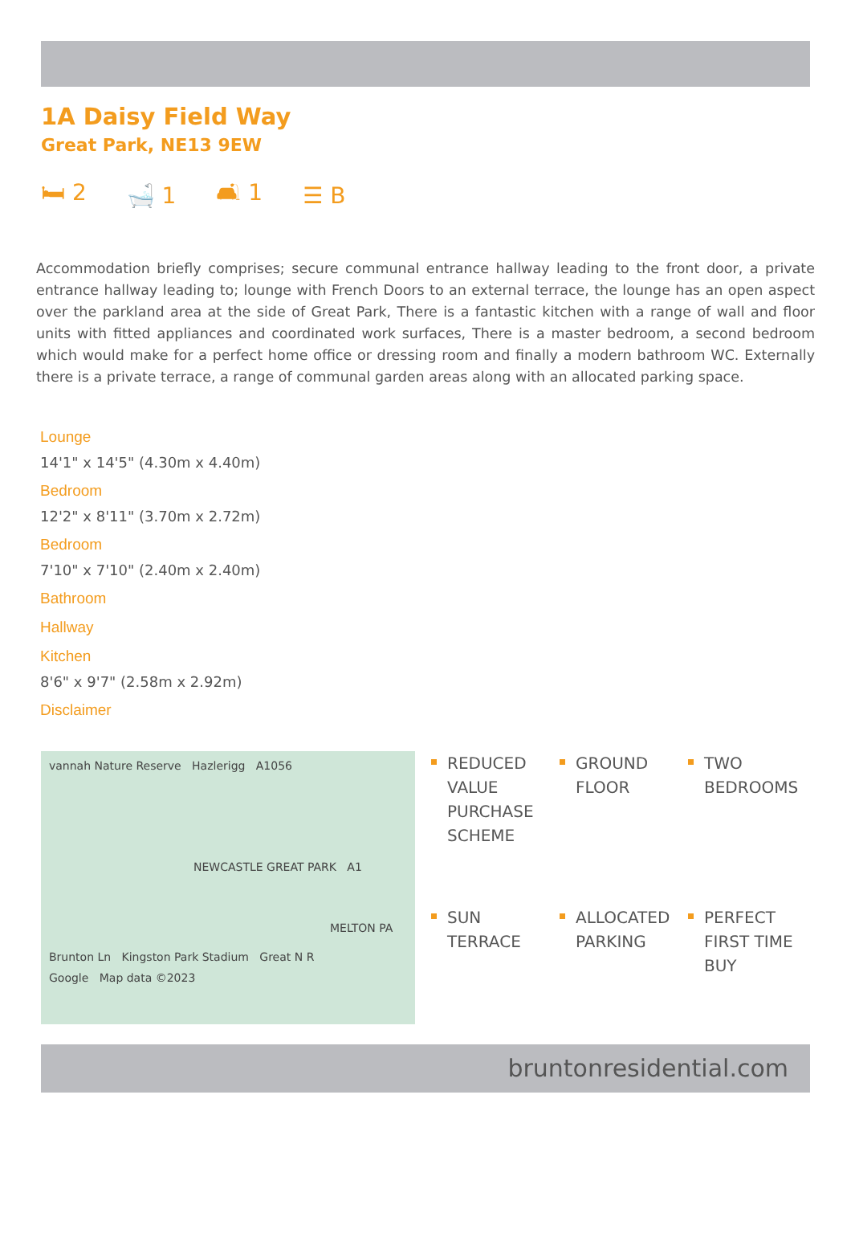1A Daisy Field Way
Great Park, NE13 9EW
🛏 2 🛁 1 🛋 1 ☰ B
Accommodation briefly comprises; secure communal entrance hallway leading to the front door, a private entrance hallway leading to; lounge with French Doors to an external terrace, the lounge has an open aspect over the parkland area at the side of Great Park, There is a fantastic kitchen with a range of wall and floor units with fitted appliances and coordinated work surfaces, There is a master bedroom, a second bedroom which would make for a perfect home office or dressing room and finally a modern bathroom WC. Externally there is a private terrace, a range of communal garden areas along with an allocated parking space.
Lounge
14'1" x 14'5" (4.30m x 4.40m)
Bedroom
12'2" x 8'11" (3.70m x 2.72m)
Bedroom
7'10" x 7'10" (2.40m x 2.40m)
Bathroom
Hallway
Kitchen
8'6" x 9'7" (2.58m x 2.92m)
Disclaimer
vannah Nature Reserve Hazlerigg A1056
NEWCASTLE GREAT PARK A1
MELTON PA
Brunton Ln Kingston Park Stadium Great N R
Google Map data ©2023
REDUCED VALUE PURCHASE SCHEME
GROUND FLOOR
TWO BEDROOMS
SUN TERRACE
ALLOCATED PARKING
PERFECT FIRST TIME BUY
bruntonresidential.com